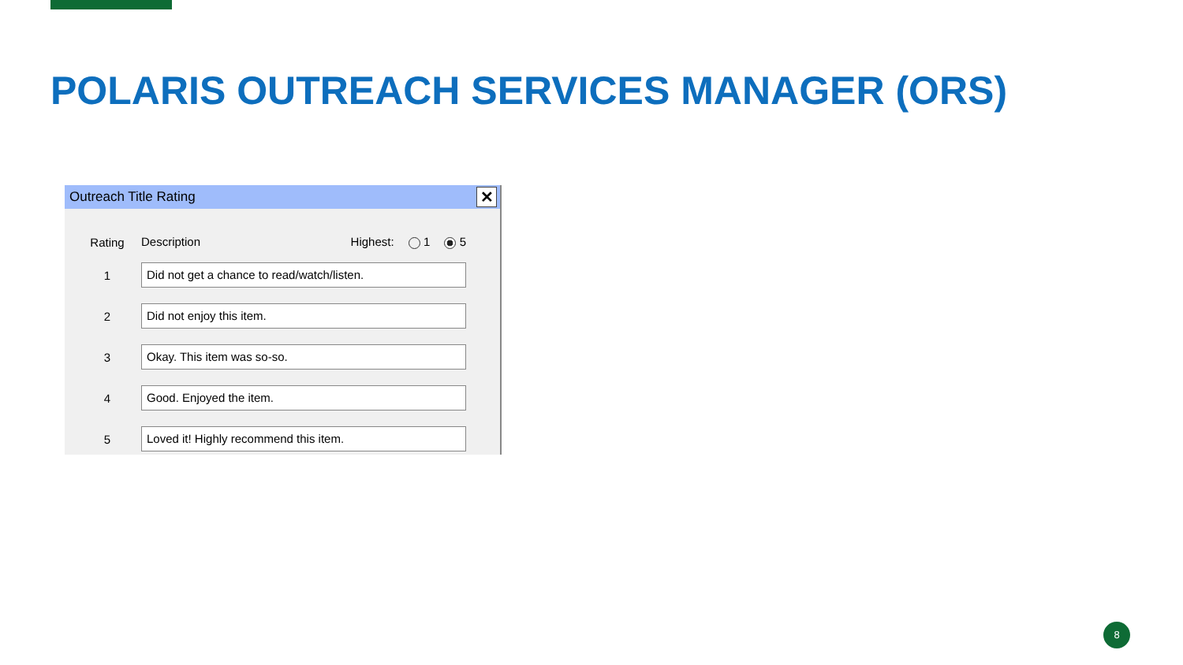POLARIS OUTREACH SERVICES MANAGER (ORS)
Outreach Title Rating
✕
| Rating | Description Highest: 1 5 |
| --- | --- |
| 1 | Did not get a chance to read/watch/listen. |
| 2 | Did not enjoy this item. |
| 3 | Okay. This item was so-so. |
| 4 | Good. Enjoyed the item. |
| 5 | Loved it! Highly recommend this item. |
8